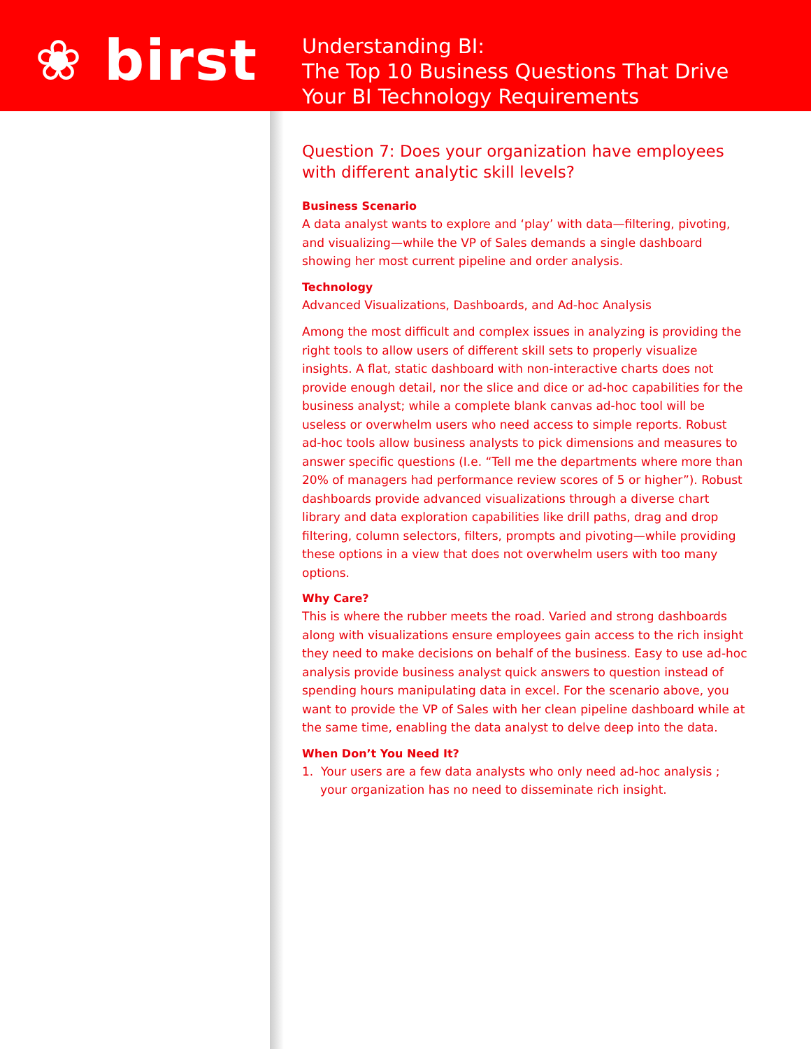❀ birst
Understanding BI:
The Top 10 Business Questions That Drive
Your BI Technology Requirements
Question 7: Does your organization have employees with different analytic skill levels?
Business Scenario
A data analyst wants to explore and ‘play’ with data—filtering, pivoting, and visualizing—while the VP of Sales demands a single dashboard showing her most current pipeline and order analysis.
Technology
Advanced Visualizations, Dashboards, and Ad-hoc Analysis
Among the most difficult and complex issues in analyzing is providing the right tools to allow users of different skill sets to properly visualize insights. A flat, static dashboard with non-interactive charts does not provide enough detail, nor the slice and dice or ad-hoc capabilities for the business analyst; while a complete blank canvas ad-hoc tool will be useless or overwhelm users who need access to simple reports. Robust ad-hoc tools allow business analysts to pick dimensions and measures to answer specific questions (I.e. “Tell me the departments where more than 20% of managers had performance review scores of 5 or higher”). Robust dashboards provide advanced visualizations through a diverse chart library and data exploration capabilities like drill paths, drag and drop filtering, column selectors, filters, prompts and pivoting—while providing these options in a view that does not overwhelm users with too many options.
Why Care?
This is where the rubber meets the road. Varied and strong dashboards along with visualizations ensure employees gain access to the rich insight they need to make decisions on behalf of the business. Easy to use ad-hoc analysis provide business analyst quick answers to question instead of spending hours manipulating data in excel. For the scenario above, you want to provide the VP of Sales with her clean pipeline dashboard while at the same time, enabling the data analyst to delve deep into the data.
When Don’t You Need It?
1. Your users are a few data analysts who only need ad-hoc analysis ; your organization has no need to disseminate rich insight.